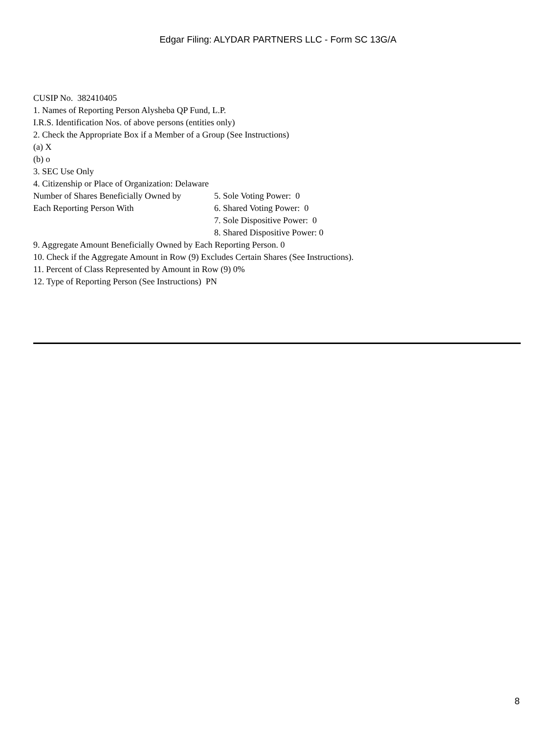Edgar Filing: ALYDAR PARTNERS LLC - Form SC 13G/A
CUSIP No. 382410405
1. Names of Reporting Person Alysheba QP Fund, L.P.
I.R.S. Identification Nos. of above persons (entities only)
2. Check the Appropriate Box if a Member of a Group (See Instructions)
(a) X
(b) o
3. SEC Use Only
4. Citizenship or Place of Organization: Delaware
Number of Shares Beneficially Owned by
5. Sole Voting Power: 0
Each Reporting Person With 6. Shared Voting Power: 0
7. Sole Dispositive Power: 0
8. Shared Dispositive Power: 0
9. Aggregate Amount Beneficially Owned by Each Reporting Person. 0
10. Check if the Aggregate Amount in Row (9) Excludes Certain Shares (See Instructions).
11. Percent of Class Represented by Amount in Row (9) 0%
12. Type of Reporting Person (See Instructions) PN
8